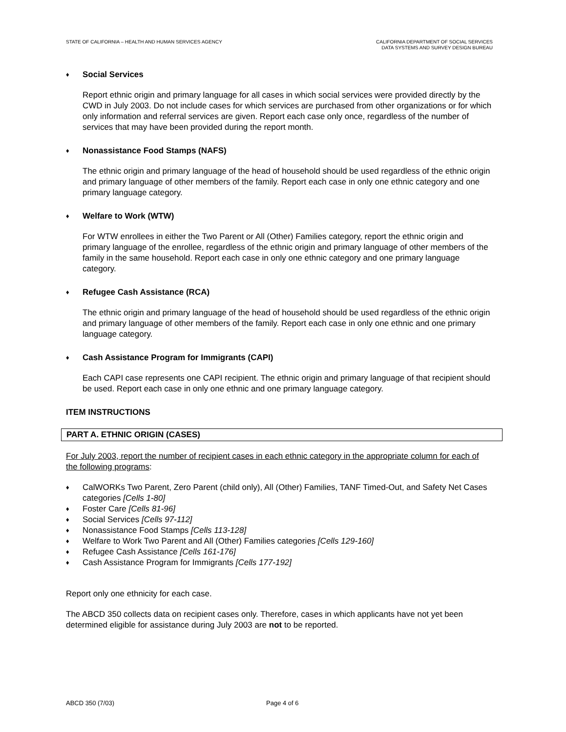STATE OF CALIFORNIA – HEALTH AND HUMAN SERVICES AGENCY
CALIFORNIA DEPARTMENT OF SOCIAL SERVICES
DATA SYSTEMS AND SURVEY DESIGN BUREAU
♦ Social Services
Report ethnic origin and primary language for all cases in which social services were provided directly by the CWD in July 2003. Do not include cases for which services are purchased from other organizations or for which only information and referral services are given. Report each case only once, regardless of the number of services that may have been provided during the report month.
♦ Nonassistance Food Stamps (NAFS)
The ethnic origin and primary language of the head of household should be used regardless of the ethnic origin and primary language of other members of the family. Report each case in only one ethnic category and one primary language category.
♦ Welfare to Work (WTW)
For WTW enrollees in either the Two Parent or All (Other) Families category, report the ethnic origin and primary language of the enrollee, regardless of the ethnic origin and primary language of other members of the family in the same household. Report each case in only one ethnic category and one primary language category.
♦ Refugee Cash Assistance (RCA)
The ethnic origin and primary language of the head of household should be used regardless of the ethnic origin and primary language of other members of the family. Report each case in only one ethnic and one primary language category.
♦ Cash Assistance Program for Immigrants (CAPI)
Each CAPI case represents one CAPI recipient. The ethnic origin and primary language of that recipient should be used. Report each case in only one ethnic and one primary language category.
ITEM INSTRUCTIONS
PART A. ETHNIC ORIGIN (CASES)
For July 2003, report the number of recipient cases in each ethnic category in the appropriate column for each of the following programs:
♦ CalWORKs Two Parent, Zero Parent (child only), All (Other) Families, TANF Timed-Out, and Safety Net Cases categories [Cells 1-80]
♦ Foster Care [Cells 81-96]
♦ Social Services [Cells 97-112]
♦ Nonassistance Food Stamps [Cells 113-128]
♦ Welfare to Work Two Parent and All (Other) Families categories [Cells 129-160]
♦ Refugee Cash Assistance [Cells 161-176]
♦ Cash Assistance Program for Immigrants [Cells 177-192]
Report only one ethnicity for each case.
The ABCD 350 collects data on recipient cases only. Therefore, cases in which applicants have not yet been determined eligible for assistance during July 2003 are not to be reported.
ABCD 350 (7/03) Page 4 of 6